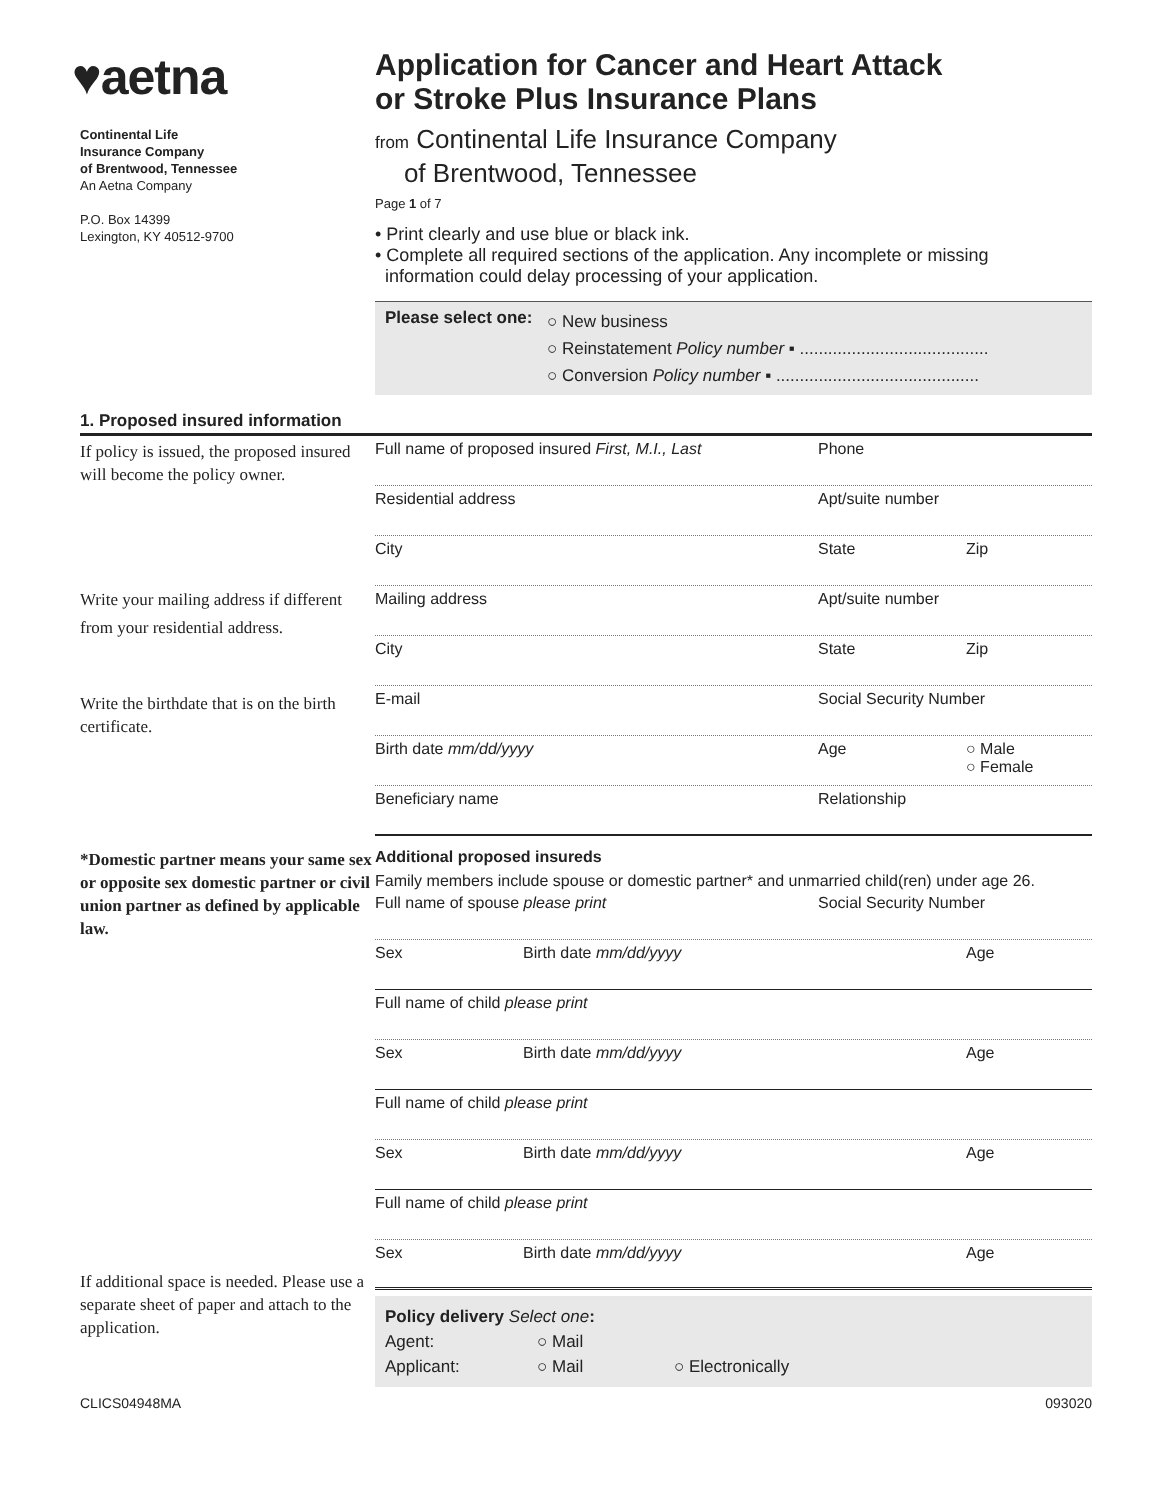♥aetna
Continental Life
Insurance Company
of Brentwood, Tennessee
An Aetna Company
P.O. Box 14399
Lexington, KY 40512-9700
Application for Cancer and Heart Attack
or Stroke Plus Insurance Plans
from Continental Life Insurance Company
of Brentwood, Tennessee
Page 1 of 7
• Print clearly and use blue or black ink.
• Complete all required sections of the application. Any incomplete or missing
information could delay processing of your application.
Please select one:
○ New business
○ Reinstatement Policy number ▪ ........................................
○ Conversion Policy number ▪ ...........................................
1. Proposed insured information
If policy is issued, the proposed insured will become the policy owner.
Write your mailing address if different from your residential address.
Write the birthdate that is on the birth certificate.
Full name of proposed insured First, M.I., Last
Phone
Residential address Apt/suite number
City State Zip
Mailing address Apt/suite number
City State Zip
E-mail Social Security Number
Birth date mm/dd/yyyy Age ○ Male
○ Female
Beneficiary name Relationship
*Domestic partner means your same sex or opposite sex domestic partner or civil union partner as defined by applicable law.
If additional space is needed. Please use a separate sheet of paper and attach to the application.
Additional proposed insureds
Family members include spouse or domestic partner* and unmarried child(ren) under age 26.
Full name of spouse please print Social Security Number
Sex Birth date mm/dd/yyyy Age
Full name of child please print
Sex Birth date mm/dd/yyyy Age
Full name of child please print
Sex Birth date mm/dd/yyyy Age
Full name of child please print
Sex Birth date mm/dd/yyyy Age
Policy delivery Select one:
Agent: ○ Mail
Applicant: ○ Mail ○ Electronically
CLICS04948MA 093020